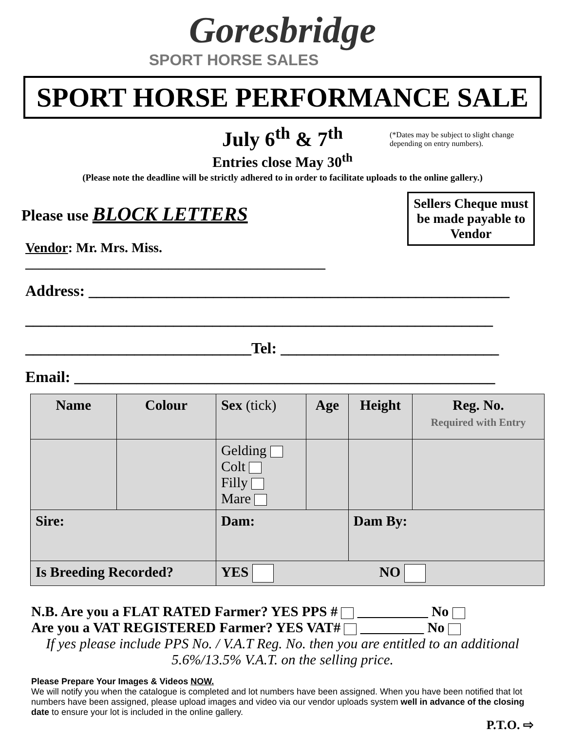Goresbridge
SPORT HORSE SALES
SPORT HORSE PERFORMANCE SALE
July 6<sup>th</sup> & 7<sup>th</sup>
(*Dates may be subject to slight change depending on entry numbers).
Entries close May 30<sup>th</sup>
(Please note the deadline will be strictly adhered to in order to facilitate uploads to the online gallery.)
Sellers Cheque must be made payable to Vendor
Please use BLOCK LETTERS
Vendor: Mr. Mrs. Miss. ____________________________________________
Address: ______________________________________________________
____________________________________________________________
_____________________________Tel: ____________________________
Email: ______________________________________________________
| Name | Colour | Sex (tick) | Age | Height | Reg. No. Required with Entry |
| --- | --- | --- | --- | --- | --- |
| | | Gelding Colt Filly Mare | | | |
| Sire: | | Dam: | | Dam By: | |
| Is Breeding Recorded? | | YES NO | | | |
N.B. Are you a FLAT RATED Farmer? YES PPS # __________ No
Are you a VAT REGISTERED Farmer? YES VAT# _________ No
If yes please include PPS No. / V.A.T Reg. No. then you are entitled to an additional
5.6%/13.5% V.A.T. on the selling price.
Please Prepare Your Images & Videos NOW.
We will notify you when the catalogue is completed and lot numbers have been assigned. When you have been notified that lot numbers have been assigned, please upload images and video via our vendor uploads system well in advance of the closing date to ensure your lot is included in the online gallery.
P.T.O. ⇨